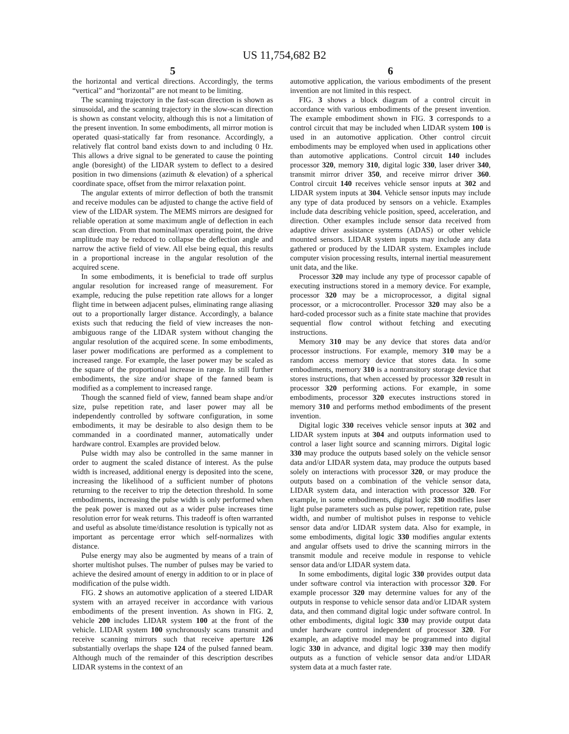US 11,754,682 B2
5
the horizontal and vertical directions. Accordingly, the terms “vertical” and “horizontal” are not meant to be limiting.
The scanning trajectory in the fast-scan direction is shown as sinusoidal, and the scanning trajectory in the slow-scan direction is shown as constant velocity, although this is not a limitation of the present invention. In some embodiments, all mirror motion is operated quasi-statically far from resonance. Accordingly, a relatively flat control band exists down to and including 0 Hz. This allows a drive signal to be generated to cause the pointing angle (boresight) of the LIDAR system to deflect to a desired position in two dimensions (azimuth & elevation) of a spherical coordinate space, offset from the mirror relaxation point.
The angular extents of mirror deflection of both the transmit and receive modules can be adjusted to change the active field of view of the LIDAR system. The MEMS mirrors are designed for reliable operation at some maximum angle of deflection in each scan direction. From that nominal/max operating point, the drive amplitude may be reduced to collapse the deflection angle and narrow the active field of view. All else being equal, this results in a proportional increase in the angular resolution of the acquired scene.
In some embodiments, it is beneficial to trade off surplus angular resolution for increased range of measurement. For example, reducing the pulse repetition rate allows for a longer flight time in between adjacent pulses, eliminating range aliasing out to a proportionally larger distance. Accordingly, a balance exists such that reducing the field of view increases the non-ambiguous range of the LIDAR system without changing the angular resolution of the acquired scene. In some embodiments, laser power modifications are performed as a complement to increased range. For example, the laser power may be scaled as the square of the proportional increase in range. In still further embodiments, the size and/or shape of the fanned beam is modified as a complement to increased range.
Though the scanned field of view, fanned beam shape and/or size, pulse repetition rate, and laser power may all be independently controlled by software configuration, in some embodiments, it may be desirable to also design them to be commanded in a coordinated manner, automatically under hardware control. Examples are provided below.
Pulse width may also be controlled in the same manner in order to augment the scaled distance of interest. As the pulse width is increased, additional energy is deposited into the scene, increasing the likelihood of a sufficient number of photons returning to the receiver to trip the detection threshold. In some embodiments, increasing the pulse width is only performed when the peak power is maxed out as a wider pulse increases time resolution error for weak returns. This tradeoff is often warranted and useful as absolute time/distance resolution is typically not as important as percentage error which self-normalizes with distance.
Pulse energy may also be augmented by means of a train of shorter multishot pulses. The number of pulses may be varied to achieve the desired amount of energy in addition to or in place of modification of the pulse width.
FIG. 2 shows an automotive application of a steered LIDAR system with an arrayed receiver in accordance with various embodiments of the present invention. As shown in FIG. 2, vehicle 200 includes LIDAR system 100 at the front of the vehicle. LIDAR system 100 synchronously scans transmit and receive scanning mirrors such that receive aperture 126 substantially overlaps the shape 124 of the pulsed fanned beam. Although much of the remainder of this description describes LIDAR systems in the context of an
6
automotive application, the various embodiments of the present invention are not limited in this respect.
FIG. 3 shows a block diagram of a control circuit in accordance with various embodiments of the present invention. The example embodiment shown in FIG. 3 corresponds to a control circuit that may be included when LIDAR system 100 is used in an automotive application. Other control circuit embodiments may be employed when used in applications other than automotive applications. Control circuit 140 includes processor 320, memory 310, digital logic 330, laser driver 340, transmit mirror driver 350, and receive mirror driver 360. Control circuit 140 receives vehicle sensor inputs at 302 and LIDAR system inputs at 304. Vehicle sensor inputs may include any type of data produced by sensors on a vehicle. Examples include data describing vehicle position, speed, acceleration, and direction. Other examples include sensor data received from adaptive driver assistance systems (ADAS) or other vehicle mounted sensors. LIDAR system inputs may include any data gathered or produced by the LIDAR system. Examples include computer vision processing results, internal inertial measurement unit data, and the like.
Processor 320 may include any type of processor capable of executing instructions stored in a memory device. For example, processor 320 may be a microprocessor, a digital signal processor, or a microcontroller. Processor 320 may also be a hard-coded processor such as a finite state machine that provides sequential flow control without fetching and executing instructions.
Memory 310 may be any device that stores data and/or processor instructions. For example, memory 310 may be a random access memory device that stores data. In some embodiments, memory 310 is a nontransitory storage device that stores instructions, that when accessed by processor 320 result in processor 320 performing actions. For example, in some embodiments, processor 320 executes instructions stored in memory 310 and performs method embodiments of the present invention.
Digital logic 330 receives vehicle sensor inputs at 302 and LIDAR system inputs at 304 and outputs information used to control a laser light source and scanning mirrors. Digital logic 330 may produce the outputs based solely on the vehicle sensor data and/or LIDAR system data, may produce the outputs based solely on interactions with processor 320, or may produce the outputs based on a combination of the vehicle sensor data, LIDAR system data, and interaction with processor 320. For example, in some embodiments, digital logic 330 modifies laser light pulse parameters such as pulse power, repetition rate, pulse width, and number of multishot pulses in response to vehicle sensor data and/or LIDAR system data. Also for example, in some embodiments, digital logic 330 modifies angular extents and angular offsets used to drive the scanning mirrors in the transmit module and receive module in response to vehicle sensor data and/or LIDAR system data.
In some embodiments, digital logic 330 provides output data under software control via interaction with processor 320. For example processor 320 may determine values for any of the outputs in response to vehicle sensor data and/or LIDAR system data, and then command digital logic under software control. In other embodiments, digital logic 330 may provide output data under hardware control independent of processor 320. For example, an adaptive model may be programmed into digital logic 330 in advance, and digital logic 330 may then modify outputs as a function of vehicle sensor data and/or LIDAR system data at a much faster rate.